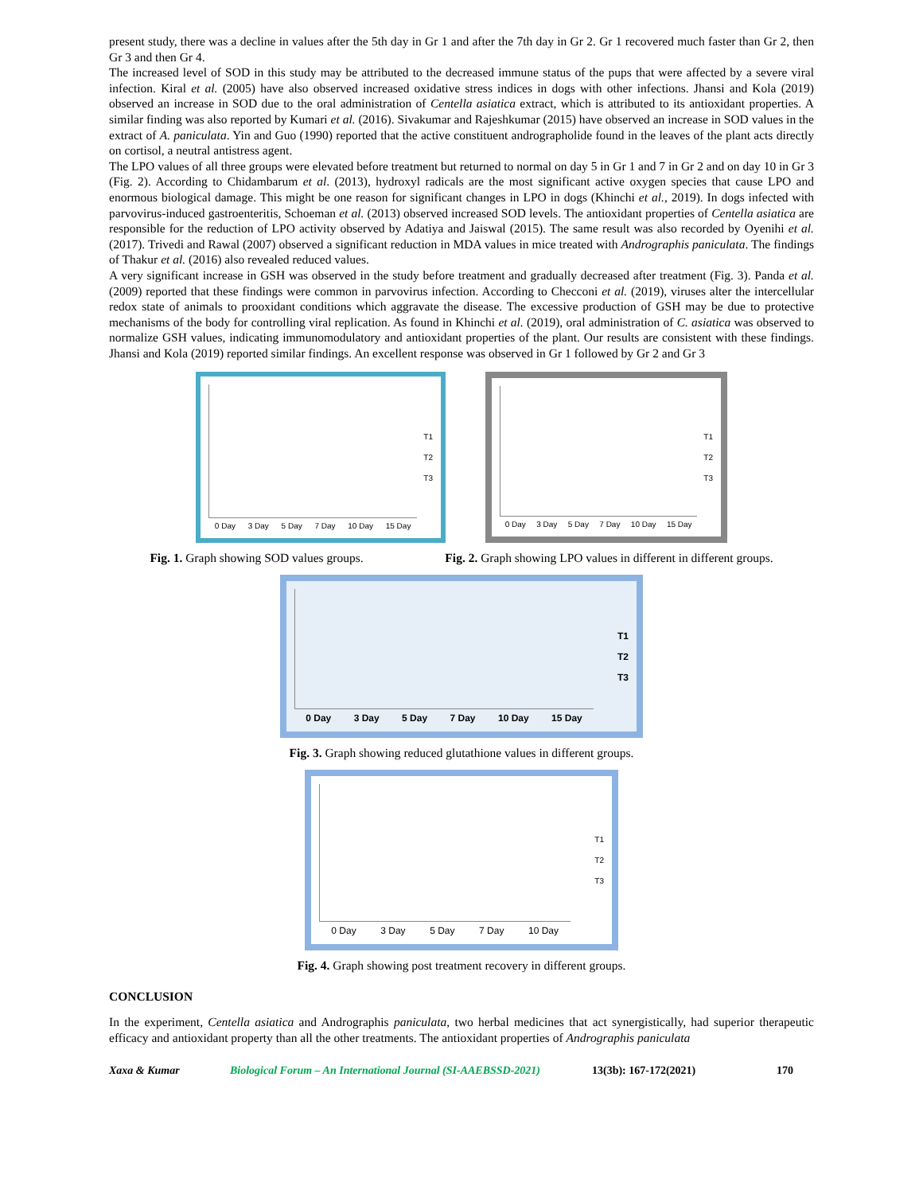present study, there was a decline in values after the 5th day in Gr 1 and after the 7th day in Gr 2. Gr 1 recovered much faster than Gr 2, then Gr 3 and then Gr 4.
The increased level of SOD in this study may be attributed to the decreased immune status of the pups that were affected by a severe viral infection. Kiral et al. (2005) have also observed increased oxidative stress indices in dogs with other infections. Jhansi and Kola (2019) observed an increase in SOD due to the oral administration of Centella asiatica extract, which is attributed to its antioxidant properties. A similar finding was also reported by Kumari et al. (2016). Sivakumar and Rajeshkumar (2015) have observed an increase in SOD values in the extract of A. paniculata. Yin and Guo (1990) reported that the active constituent andrographolide found in the leaves of the plant acts directly on cortisol, a neutral antistress agent.
The LPO values of all three groups were elevated before treatment but returned to normal on day 5 in Gr 1 and 7 in Gr 2 and on day 10 in Gr 3 (Fig. 2). According to Chidambarum et al. (2013), hydroxyl radicals are the most significant active oxygen species that cause LPO and enormous biological damage. This might be one reason for significant changes in LPO in dogs (Khinchi et al., 2019). In dogs infected with parvovirus-induced gastroenteritis, Schoeman et al. (2013) observed increased SOD levels. The antioxidant properties of Centella asiatica are responsible for the reduction of LPO activity observed by Adatiya and Jaiswal (2015). The same result was also recorded by Oyenihi et al. (2017). Trivedi and Rawal (2007) observed a significant reduction in MDA values in mice treated with Andrographis paniculata. The findings of Thakur et al. (2016) also revealed reduced values.
A very significant increase in GSH was observed in the study before treatment and gradually decreased after treatment (Fig. 3). Panda et al. (2009) reported that these findings were common in parvovirus infection. According to Checconi et al. (2019), viruses alter the intercellular redox state of animals to prooxidant conditions which aggravate the disease. The excessive production of GSH may be due to protective mechanisms of the body for controlling viral replication. As found in Khinchi et al. (2019), oral administration of C. asiatica was observed to normalize GSH values, indicating immunomodulatory and antioxidant properties of the plant. Our results are consistent with these findings. Jhansi and Kola (2019) reported similar findings. An excellent response was observed in Gr 1 followed by Gr 2 and Gr 3
0 Day 3 Day 5 Day 7 Day 10 Day 15 Day
T1
T2
T3
0 Day 3 Day 5 Day 7 Day 10 Day 15 Day
T1
T2
T3
Fig. 1. Graph showing SOD values groups. Fig. 2. Graph showing LPO values in different in different groups.
0 Day 3 Day 5 Day 7 Day 10 Day 15 Day
T1
T2
T3
Fig. 3. Graph showing reduced glutathione values in different groups.
0 Day 3 Day 5 Day 7 Day 10 Day
T1
T2
T3
Fig. 4. Graph showing post treatment recovery in different groups.
CONCLUSION
In the experiment, Centella asiatica and Andrographis paniculata, two herbal medicines that act synergistically, had superior therapeutic efficacy and antioxidant property than all the other treatments. The antioxidant properties of Andrographis paniculata
Xaxa & Kumar Biological Forum – An International Journal (SI-AAEBSSD-2021) 13(3b): 167-172(2021) 170